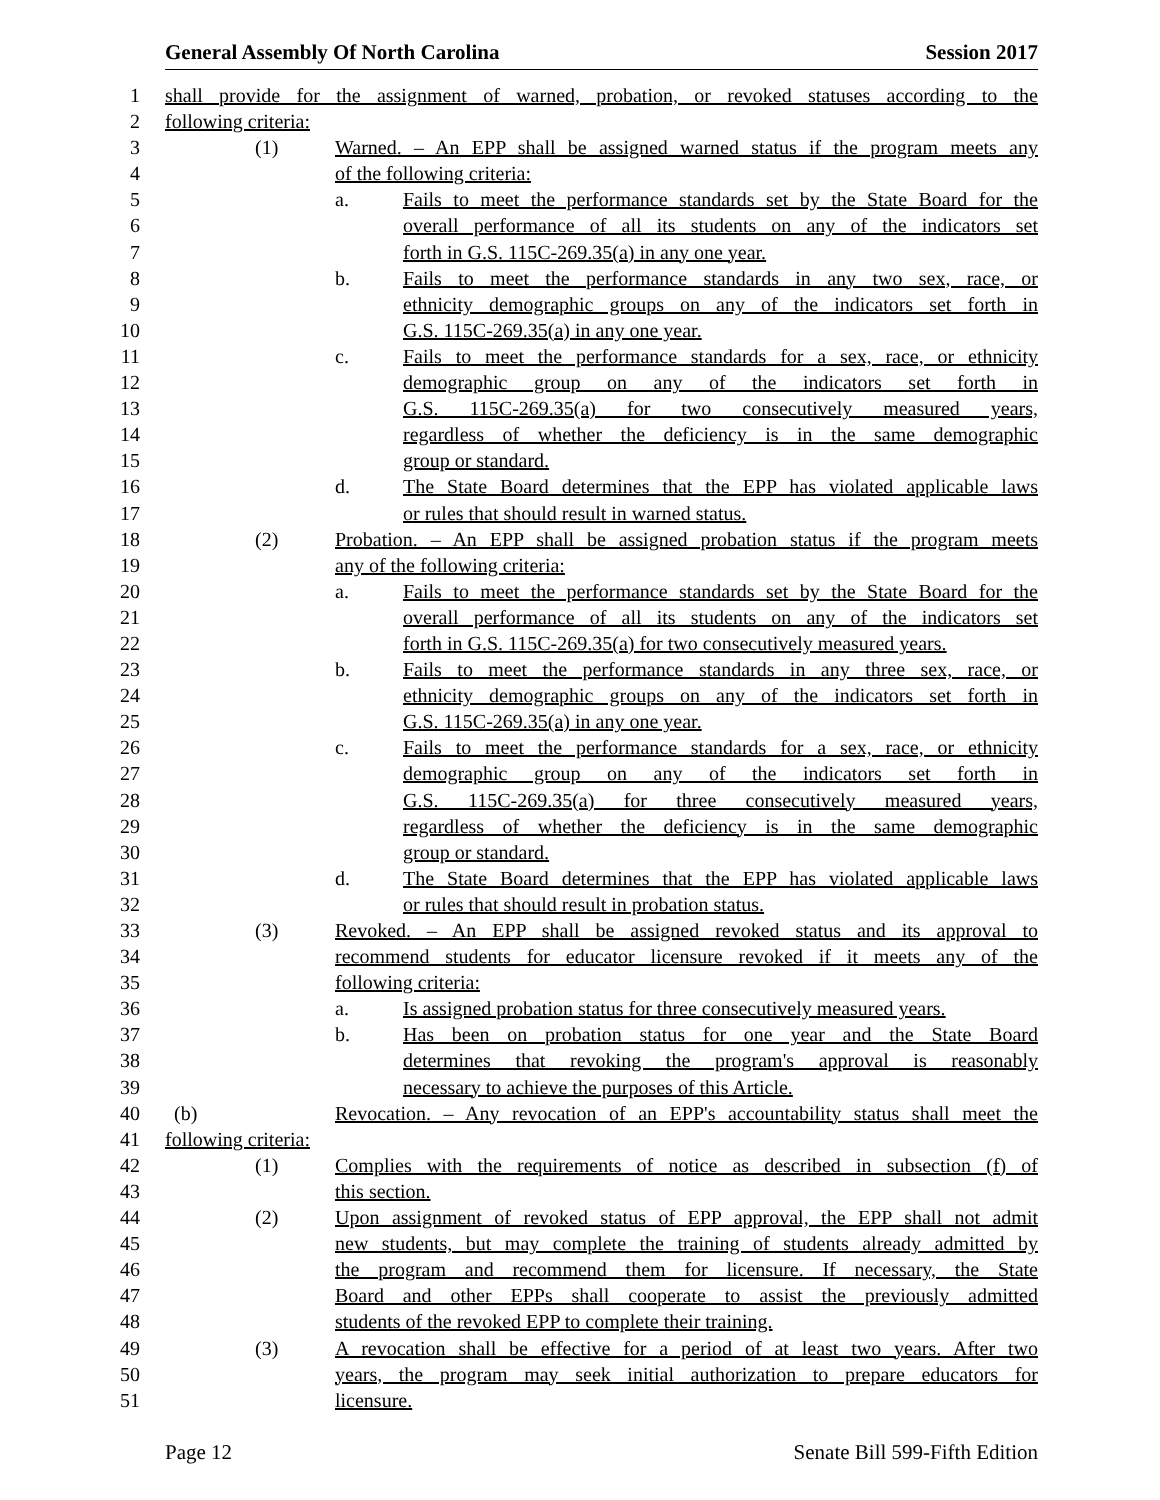General Assembly Of North Carolina Session 2017
1 shall provide for the assignment of warned, probation, or revoked statuses according to the
2 following criteria:
3 (1) Warned. – An EPP shall be assigned warned status if the program meets any
4 of the following criteria:
5 a. Fails to meet the performance standards set by the State Board for the
6 overall performance of all its students on any of the indicators set
7 forth in G.S. 115C-269.35(a) in any one year.
8 b. Fails to meet the performance standards in any two sex, race, or
9 ethnicity demographic groups on any of the indicators set forth in
10 G.S. 115C-269.35(a) in any one year.
11 c. Fails to meet the performance standards for a sex, race, or ethnicity
12 demographic group on any of the indicators set forth in
13 G.S. 115C-269.35(a) for two consecutively measured years,
14 regardless of whether the deficiency is in the same demographic
15 group or standard.
16 d. The State Board determines that the EPP has violated applicable laws
17 or rules that should result in warned status.
18 (2) Probation. – An EPP shall be assigned probation status if the program meets
19 any of the following criteria:
20 a. Fails to meet the performance standards set by the State Board for the
21 overall performance of all its students on any of the indicators set
22 forth in G.S. 115C-269.35(a) for two consecutively measured years.
23 b. Fails to meet the performance standards in any three sex, race, or
24 ethnicity demographic groups on any of the indicators set forth in
25 G.S. 115C-269.35(a) in any one year.
26 c. Fails to meet the performance standards for a sex, race, or ethnicity
27 demographic group on any of the indicators set forth in
28 G.S. 115C-269.35(a) for three consecutively measured years,
29 regardless of whether the deficiency is in the same demographic
30 group or standard.
31 d. The State Board determines that the EPP has violated applicable laws
32 or rules that should result in probation status.
33 (3) Revoked. – An EPP shall be assigned revoked status and its approval to
34 recommend students for educator licensure revoked if it meets any of the
35 following criteria:
36 a. Is assigned probation status for three consecutively measured years.
37 b. Has been on probation status for one year and the State Board
38 determines that revoking the program's approval is reasonably
39 necessary to achieve the purposes of this Article.
40 (b) Revocation. – Any revocation of an EPP's accountability status shall meet the
41 following criteria:
42 (1) Complies with the requirements of notice as described in subsection (f) of
43 this section.
44 (2) Upon assignment of revoked status of EPP approval, the EPP shall not admit
45 new students, but may complete the training of students already admitted by
46 the program and recommend them for licensure. If necessary, the State
47 Board and other EPPs shall cooperate to assist the previously admitted
48 students of the revoked EPP to complete their training.
49 (3) A revocation shall be effective for a period of at least two years. After two
50 years, the program may seek initial authorization to prepare educators for
51 licensure.
Page 12 Senate Bill 599-Fifth Edition